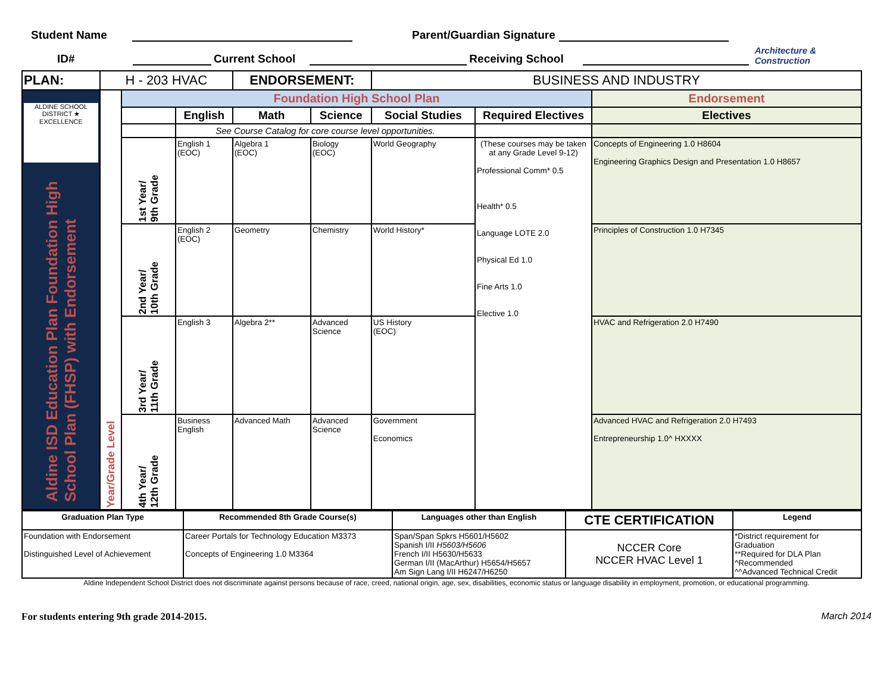Student Name Parent/Guardian Signature
ID# Current School Receiving School Architecture & Construction
| PLAN: | H - 203 HVAC | | | ENDORSEMENT: | | BUSINESS AND INDUSTRY | | |
| ALDINE SCHOOL DISTRICT ★ EXCELLENCE Aldine ISD Education Plan Foundation High School Plan (FHSP) with Endorsement | Year/Grade Level | Foundation High School Plan | | | | | | Endorsement |
| | | | English | Math | Science | Social Studies | Required Electives | Electives |
| | | | See Course Catalog for core course level opportunities. | | | | | |
| | | 1st Year/ 9th Grade | English 1 (EOC) | Algebra 1 (EOC) | Biology (EOC) | World Geography | (These courses may be taken at any Grade Level 9-12) Professional Comm* 0.5 Health* 0.5 Language LOTE 2.0 Physical Ed 1.0 Fine Arts 1.0 Elective 1.0 | Concepts of Engineering 1.0 H8604 Engineering Graphics Design and Presentation 1.0 H8657 |
| | | 2nd Year/ 10th Grade | English 2 (EOC) | Geometry | Chemistry | World History* | | Principles of Construction 1.0 H7345 |
| | | 3rd Year/ 11th Grade | English 3 | Algebra 2** | Advanced Science | US History (EOC) | | HVAC and Refrigeration 2.0 H7490 |
| | | 4th Year/ 12th Grade | Business English | Advanced Math | Advanced Science | Government Economics | | Advanced HVAC and Refrigeration 2.0 H7493 Entrepreneurship 1.0^ HXXXX |
| Graduation Plan Type | Recommended 8th Grade Course(s) | Languages other than English | CTE CERTIFICATION | Legend |
| --- | --- | --- | --- | --- |
| Foundation with Endorsement Distinguished Level of Achievement | Career Portals for Technology Education M3373 Concepts of Engineering 1.0 M3364 | Span/Span Spkrs H5601/H5602 Spanish I/II H5603/H5606 French I/II H5630/H5633 German I/II (MacArthur) H5654/H5657 Am Sign Lang I/II H6247/H6250 | NCCER Core NCCER HVAC Level 1 | *District requirement for Graduation **Required for DLA Plan ^Recommended ^^Advanced Technical Credit |
Aldine Independent School District does not discriminate against persons because of race, creed, national origin, age, sex, disabilities, economic status or language disability in employment, promotion, or educational programming.
For students entering 9th grade 2014-2015. March 2014